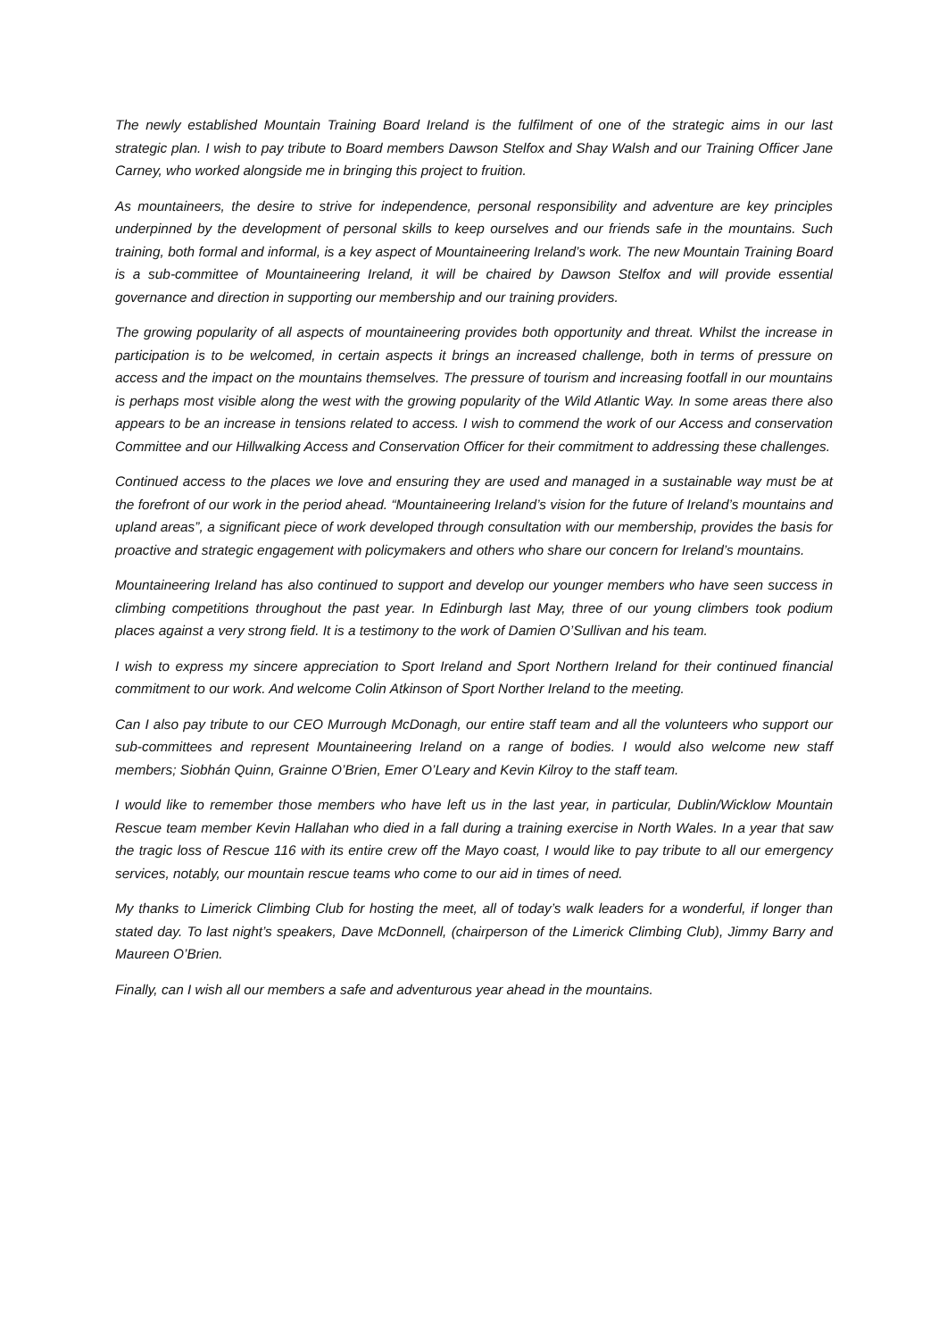The newly established Mountain Training Board Ireland is the fulfilment of one of the strategic aims in our last strategic plan. I wish to pay tribute to Board members Dawson Stelfox and Shay Walsh and our Training Officer Jane Carney, who worked alongside me in bringing this project to fruition.
As mountaineers, the desire to strive for independence, personal responsibility and adventure are key principles underpinned by the development of personal skills to keep ourselves and our friends safe in the mountains. Such training, both formal and informal, is a key aspect of Mountaineering Ireland’s work. The new Mountain Training Board is a sub-committee of Mountaineering Ireland, it will be chaired by Dawson Stelfox and will provide essential governance and direction in supporting our membership and our training providers.
The growing popularity of all aspects of mountaineering provides both opportunity and threat. Whilst the increase in participation is to be welcomed, in certain aspects it brings an increased challenge, both in terms of pressure on access and the impact on the mountains themselves. The pressure of tourism and increasing footfall in our mountains is perhaps most visible along the west with the growing popularity of the Wild Atlantic Way. In some areas there also appears to be an increase in tensions related to access. I wish to commend the work of our Access and conservation Committee and our Hillwalking Access and Conservation Officer for their commitment to addressing these challenges.
Continued access to the places we love and ensuring they are used and managed in a sustainable way must be at the forefront of our work in the period ahead. “Mountaineering Ireland’s vision for the future of Ireland’s mountains and upland areas”, a significant piece of work developed through consultation with our membership, provides the basis for proactive and strategic engagement with policymakers and others who share our concern for Ireland’s mountains.
Mountaineering Ireland has also continued to support and develop our younger members who have seen success in climbing competitions throughout the past year. In Edinburgh last May, three of our young climbers took podium places against a very strong field. It is a testimony to the work of Damien O’Sullivan and his team.
I wish to express my sincere appreciation to Sport Ireland and Sport Northern Ireland for their continued financial commitment to our work. And welcome Colin Atkinson of Sport Norther Ireland to the meeting.
Can I also pay tribute to our CEO Murrough McDonagh, our entire staff team and all the volunteers who support our sub-committees and represent Mountaineering Ireland on a range of bodies. I would also welcome new staff members; Siobhán Quinn, Grainne O’Brien, Emer O’Leary and Kevin Kilroy to the staff team.
I would like to remember those members who have left us in the last year, in particular, Dublin/Wicklow Mountain Rescue team member Kevin Hallahan who died in a fall during a training exercise in North Wales. In a year that saw the tragic loss of Rescue 116 with its entire crew off the Mayo coast, I would like to pay tribute to all our emergency services, notably, our mountain rescue teams who come to our aid in times of need.
My thanks to Limerick Climbing Club for hosting the meet, all of today’s walk leaders for a wonderful, if longer than stated day. To last night’s speakers, Dave McDonnell, (chairperson of the Limerick Climbing Club), Jimmy Barry and Maureen O’Brien.
Finally, can I wish all our members a safe and adventurous year ahead in the mountains.